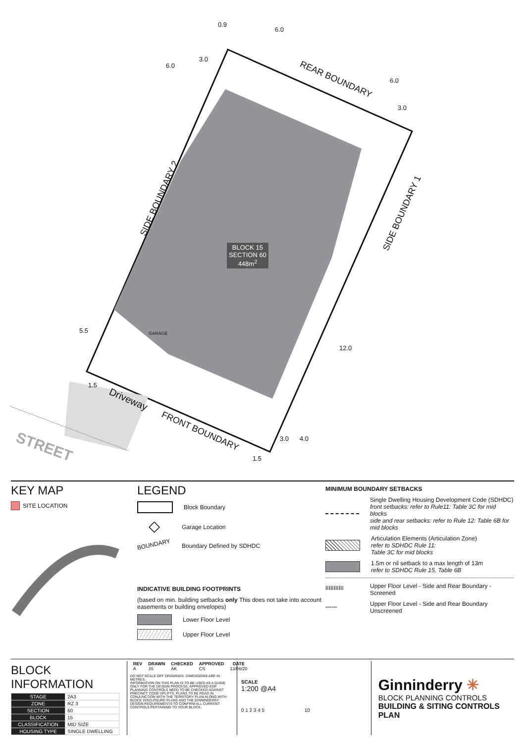REAR BOUNDARY
FRONT BOUNDARY
SIDE BOUNDARY 2
SIDE BOUNDARY 1
Driveway
STREET
GARAGE
BLOCK 15
SECTION 60
448m<sup>2</sup>
0.9
6.0
6.0
3.0
6.0
3.0
5.5
12.0
1.5
1.5
3.0 4.0
KEY MAP
SITE LOCATION
LEGEND
Block Boundary
◇ Garage Location
BOUNDARY Boundary Defined by SDHDC
INDICATIVE BUILDING FOOTPRINTS
(based on min. building setbacks only This does not take into account easements or building envelopes)
Lower Floor Level
Upper Floor Level
MINIMUM BOUNDARY SETBACKS
Single Dwelling Housing Development Code (SDHDC)
front setbacks: refer to Rule11: Table 3C for mid blocks
side and rear setbacks: refer to Rule 12: Table 6B for mid blocks
Articulation Elements (Articulation Zone)
refer to SDHDC Rule 11:
Table 3C for mid blocks
1.5m or nil setback to a max length of 13m
refer to SDHDC Rule 15, Table 6B
IIIIIIIIIII Upper Floor Level - Side and Rear Boundary - Screened
〰〰 Upper Floor Level - Side and Rear Boundary Unscreened
BLOCK INFORMATION
| STAGE | 2A3 |
| ZONE | RZ 3 |
| SECTION | 60 |
| BLOCK | 15 |
| CLASSIFICATION | MID SIZE |
| HOUSING TYPE | SINGLE DWELLING |
| REV | DRAWN | CHECKED | APPROVED | DATE |
| --- | --- | --- | --- | --- |
| A | JS | AK | CS | 13/06/20 |
DO NOT SCALE OFF DRAWINGS. DIMENSIONS ARE IN METRES.
INFORMATION ON THIS PLAN IS TO BE USED AS A GUIDE ONLY FOR THE DESIGN PROCESS. APPROVED EDP PLANNING CONTROLS NEED TO BE CHECKED AGAINST PRECINCT CODE UPLIFTS. PLANS TO BE READ IN CONJUNCTION WITH THE TERRITORY PLAN ALONG WITH BLOCK DISCLOSURE PLANS AND THE GINNINDERRY DESIGN REQUIREMENTS TO CONFIRM ALL CURRENT CONTROLS PERTAINING TO YOUR BLOCK.
SCALE
1:200 @A4
0 1 2 3 4 5 10
Ginninderry ✳
BLOCK PLANNING CONTROLS
BUILDING & SITING CONTROLS PLAN